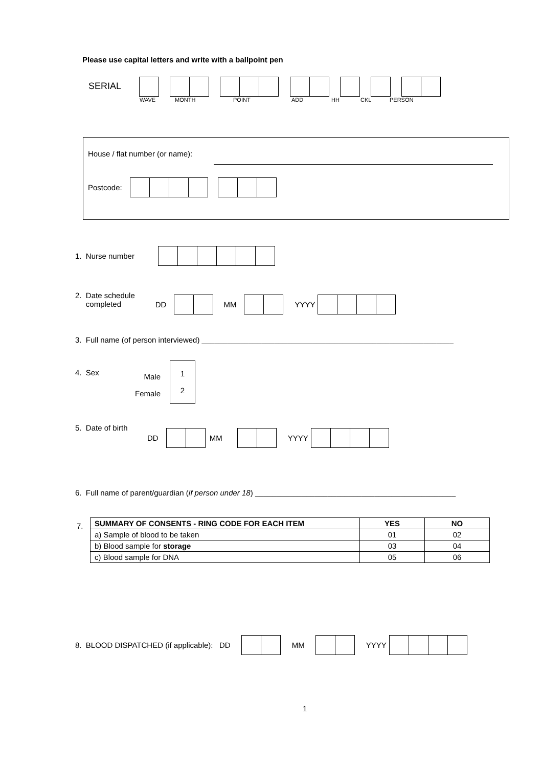Please use capital letters and write with a ballpoint pen
SERIAL
WAVE MONTH POINT ADD HH CKL PERSON
House / flat number (or name):
Postcode:
1. Nurse number
2. Date schedule
completed DD MM YYYY
3. Full name (of person interviewed) ___________________________________________________________
4. Sex
Male
Female
1
2
5. Date of birth
DD MM YYYY
6. Full name of parent/guardian (if person under 18) _______________________________________________
7.
| SUMMARY OF CONSENTS - RING CODE FOR EACH ITEM | YES | NO |
| --- | --- | --- |
| a) Sample of blood to be taken | 01 | 02 |
| b) Blood sample for storage | 03 | 04 |
| c) Blood sample for DNA | 05 | 06 |
8. BLOOD DISPATCHED (if applicable): DD MM YYYY
1